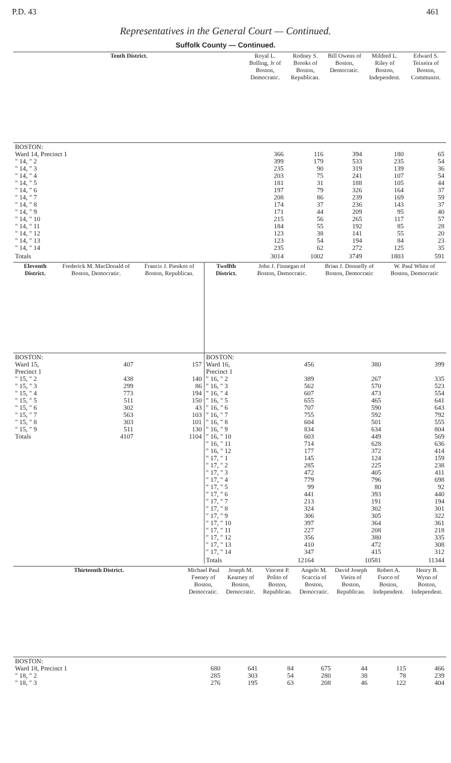P.D. 43 461
Representatives in the General Court — Continued.
Suffolk County — Continued.
| Tenth District. | Royal L. Bolling, Jr of Boston, Democratic. | Rodney S. Brooks of Boston, Republican. | Bill Owens of Boston, Democratic. | Mildred L. Riley of Boston, Independent. | Edward S. Teixeira of Boston, Communist. |
| --- | --- | --- | --- | --- | --- |
| BOSTON: Ward 14, Precinct 1 | 366 | 116 | 394 | 180 | 65 |
| " 14, " 2 | 399 | 179 | 533 | 235 | 54 |
| " 14, " 3 | 235 | 90 | 319 | 139 | 36 |
| " 14, " 4 | 203 | 75 | 241 | 107 | 54 |
| " 14, " 5 | 181 | 31 | 188 | 105 | 44 |
| " 14, " 6 | 197 | 79 | 326 | 164 | 37 |
| " 14, " 7 | 208 | 86 | 239 | 169 | 59 |
| " 14, " 8 | 174 | 37 | 236 | 143 | 37 |
| " 14, " 9 | 171 | 44 | 209 | 95 | 40 |
| " 14, " 10 | 215 | 56 | 265 | 117 | 57 |
| " 14, " 11 | 184 | 55 | 192 | 85 | 28 |
| " 14, " 12 | 123 | 38 | 141 | 55 | 20 |
| " 14, " 13 | 123 | 54 | 194 | 84 | 23 |
| " 14, " 14 | 235 | 62 | 272 | 125 | 35 |
| Totals | 3014 | 1002 | 3749 | 1803 | 591 |
| Eleventh District. | Frederick M. MacDonald of Boston, Democratic. | Francis J. Pienkos of Boston, Republican. | Twelfth District. | John J. Finnegan of Boston, Democratic. | Brian J. Donnelly of Boston, Democratic | W. Paul White of Boston, Democratic |
| --- | --- | --- | --- | --- | --- | --- |
| BOSTON: Ward 15, Precinct 1 | 407 | 157 | BOSTON: Ward 16, Precinct 1 | 456 | 380 | 399 |
| " 15, " 2 | 438 | 140 | " 16, " 2 | 389 | 267 | 335 |
| " 15, " 3 | 299 | 86 | " 16, " 3 | 562 | 570 | 523 |
| " 15, " 4 | 773 | 194 | " 16, " 4 | 607 | 473 | 554 |
| " 15, " 5 | 511 | 150 | " 16, " 5 | 655 | 465 | 641 |
| " 15, " 6 | 302 | 43 | " 16, " 6 | 707 | 590 | 643 |
| " 15, " 7 | 563 | 103 | " 16, " 7 | 755 | 592 | 792 |
| " 15, " 8 | 303 | 101 | " 16, " 8 | 604 | 501 | 555 |
| " 15, " 9 | 511 | 130 | " 16, " 9 | 834 | 634 | 804 |
| Totals | 4107 | 1104 | " 16, " 10 | 603 | 449 | 569 |
| | | | " 16, " 11 | 714 | 628 | 636 |
| | | | " 16, " 12 | 177 | 372 | 414 |
| | | | " 17, " 1 | 145 | 124 | 159 |
| | | | " 17, " 2 | 285 | 225 | 238 |
| | | | " 17, " 3 | 472 | 405 | 411 |
| | | | " 17, " 4 | 779 | 796 | 698 |
| | | | " 17, " 5 | 99 | 80 | 92 |
| | | | " 17, " 6 | 441 | 393 | 440 |
| | | | " 17, " 7 | 213 | 191 | 194 |
| | | | " 17, " 8 | 324 | 302 | 301 |
| | | | " 17, " 9 | 306 | 305 | 322 |
| | | | " 17, " 10 | 397 | 364 | 361 |
| | | | " 17, " 11 | 227 | 208 | 218 |
| | | | " 17, " 12 | 356 | 380 | 335 |
| | | | " 17, " 13 | 410 | 472 | 308 |
| | | | " 17, " 14 | 347 | 415 | 312 |
| | | | Totals | 12164 | 10581 | 11344 |
| Thirteenth District. | Michael Paul Feeney of Boston, Democratic. | Joseph M. Kearney of Boston, Democratic. | Vincent P. Polito of Boston, Republican. | Angelo M. Scaccia of Boston, Democratic. | David Joseph Vieira of Boston, Republican. | Robert A. Fuoco of Boston, Independent. | Henry B. Wynn of Boston, Independent. |
| --- | --- | --- | --- | --- | --- | --- | --- |
| BOSTON: Ward 18, Precinct 1 | 680 | 641 | 84 | 675 | 44 | 115 | 466 |
| " 18, " 2 | 285 | 303 | 54 | 280 | 38 | 78 | 239 |
| " 18, " 3 | 276 | 195 | 63 | 208 | 46 | 122 | 404 |